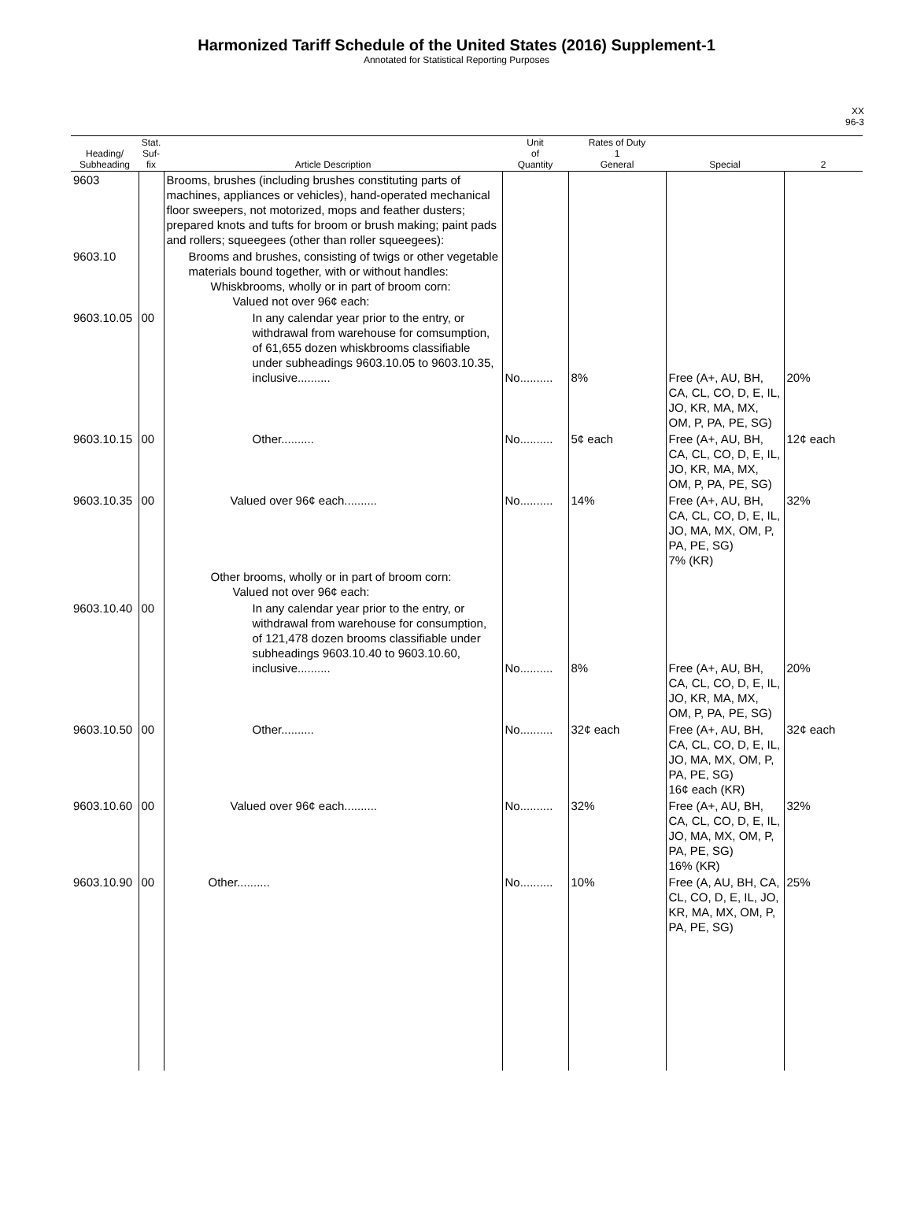Harmonized Tariff Schedule of the United States (2016) Supplement-1
Annotated for Statistical Reporting Purposes
XX
96-3
| Heading/ Subheading | Stat. Suf- fix | Article Description | Unit of Quantity | Rates of Duty 1 General | Special | 2 |
| --- | --- | --- | --- | --- | --- | --- |
| 9603 | | Brooms, brushes (including brushes constituting parts of machines, appliances or vehicles), hand-operated mechanical floor sweepers, not motorized, mops and feather dusters; prepared knots and tufts for broom or brush making; paint pads and rollers; squeegees (other than roller squeegees): | | | | |
| 9603.10 | | Brooms and brushes, consisting of twigs or other vegetable materials bound together, with or without handles: Whiskbrooms, wholly or in part of broom corn: Valued not over 96¢ each: | | | | |
| 9603.10.05 | 00 | In any calendar year prior to the entry, or withdrawal from warehouse for comsumption, of 61,655 dozen whiskbrooms classifiable under subheadings 9603.10.05 to 9603.10.35, inclusive.......... | No.......... | 8% | Free (A+, AU, BH, CA, CL, CO, D, E, IL, JO, KR, MA, MX, OM, P, PA, PE, SG) | 20% |
| 9603.10.15 | 00 | Other.......... | No.......... | 5¢ each | Free (A+, AU, BH, CA, CL, CO, D, E, IL, JO, KR, MA, MX, OM, P, PA, PE, SG) | 12¢ each |
| 9603.10.35 | 00 | Valued over 96¢ each.......... | No.......... | 14% | Free (A+, AU, BH, CA, CL, CO, D, E, IL, JO, MA, MX, OM, P, PA, PE, SG) 7% (KR) | 32% |
| | | Other brooms, wholly or in part of broom corn: Valued not over 96¢ each: | | | | |
| 9603.10.40 | 00 | In any calendar year prior to the entry, or withdrawal from warehouse for consumption, of 121,478 dozen brooms classifiable under subheadings 9603.10.40 to 9603.10.60, inclusive.......... | No.......... | 8% | Free (A+, AU, BH, CA, CL, CO, D, E, IL, JO, KR, MA, MX, OM, P, PA, PE, SG) | 20% |
| 9603.10.50 | 00 | Other.......... | No.......... | 32¢ each | Free (A+, AU, BH, CA, CL, CO, D, E, IL, JO, MA, MX, OM, P, PA, PE, SG) 16¢ each (KR) | 32¢ each |
| 9603.10.60 | 00 | Valued over 96¢ each.......... | No.......... | 32% | Free (A+, AU, BH, CA, CL, CO, D, E, IL, JO, MA, MX, OM, P, PA, PE, SG) 16% (KR) | 32% |
| 9603.10.90 | 00 | Other.......... | No.......... | 10% | Free (A, AU, BH, CA, CL, CO, D, E, IL, JO, KR, MA, MX, OM, P, PA, PE, SG) | 25% |